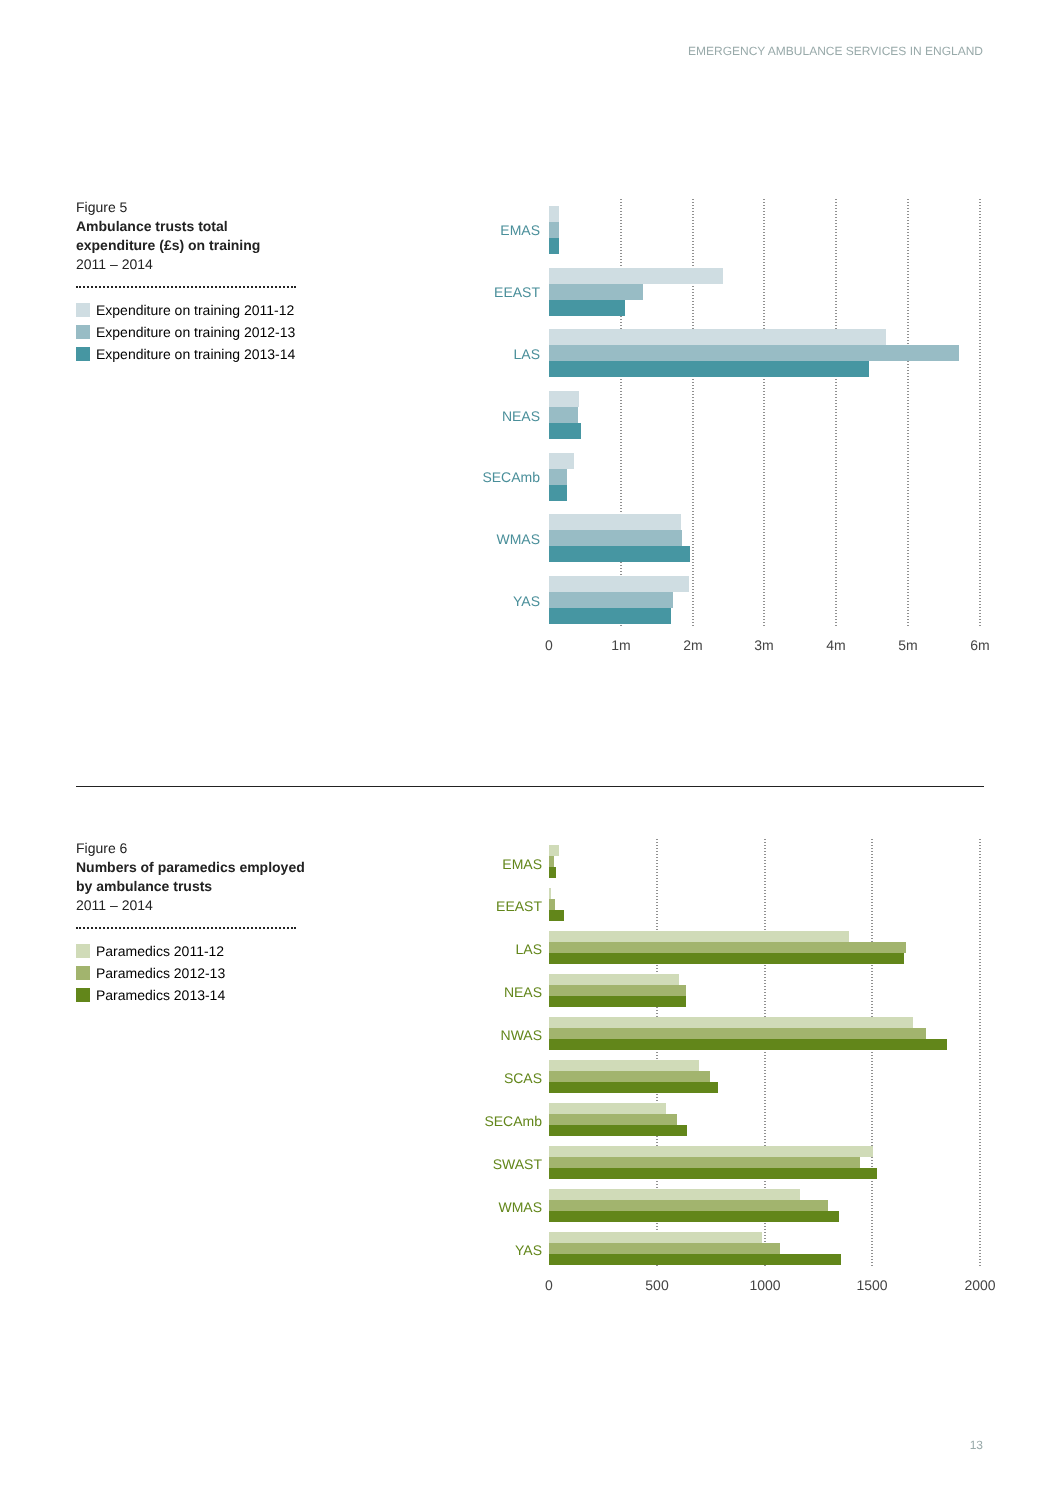EMERGENCY AMBULANCE SERVICES IN ENGLAND
Figure 5
Ambulance trusts total expenditure (£s) on training
2011 – 2014
Expenditure on training 2011-12
Expenditure on training 2012-13
Expenditure on training 2013-14
EMAS
EEAST
LAS
NEAS
SECAmb
WMAS
YAS
0
1m
2m
3m
4m
5m
6m
Figure 6
Numbers of paramedics employed by ambulance trusts
2011 – 2014
Paramedics 2011-12
Paramedics 2012-13
Paramedics 2013-14
EMAS
EEAST
LAS
NEAS
NWAS
SCAS
SECAmb
SWAST
WMAS
YAS
0
500
1000
1500
2000
13